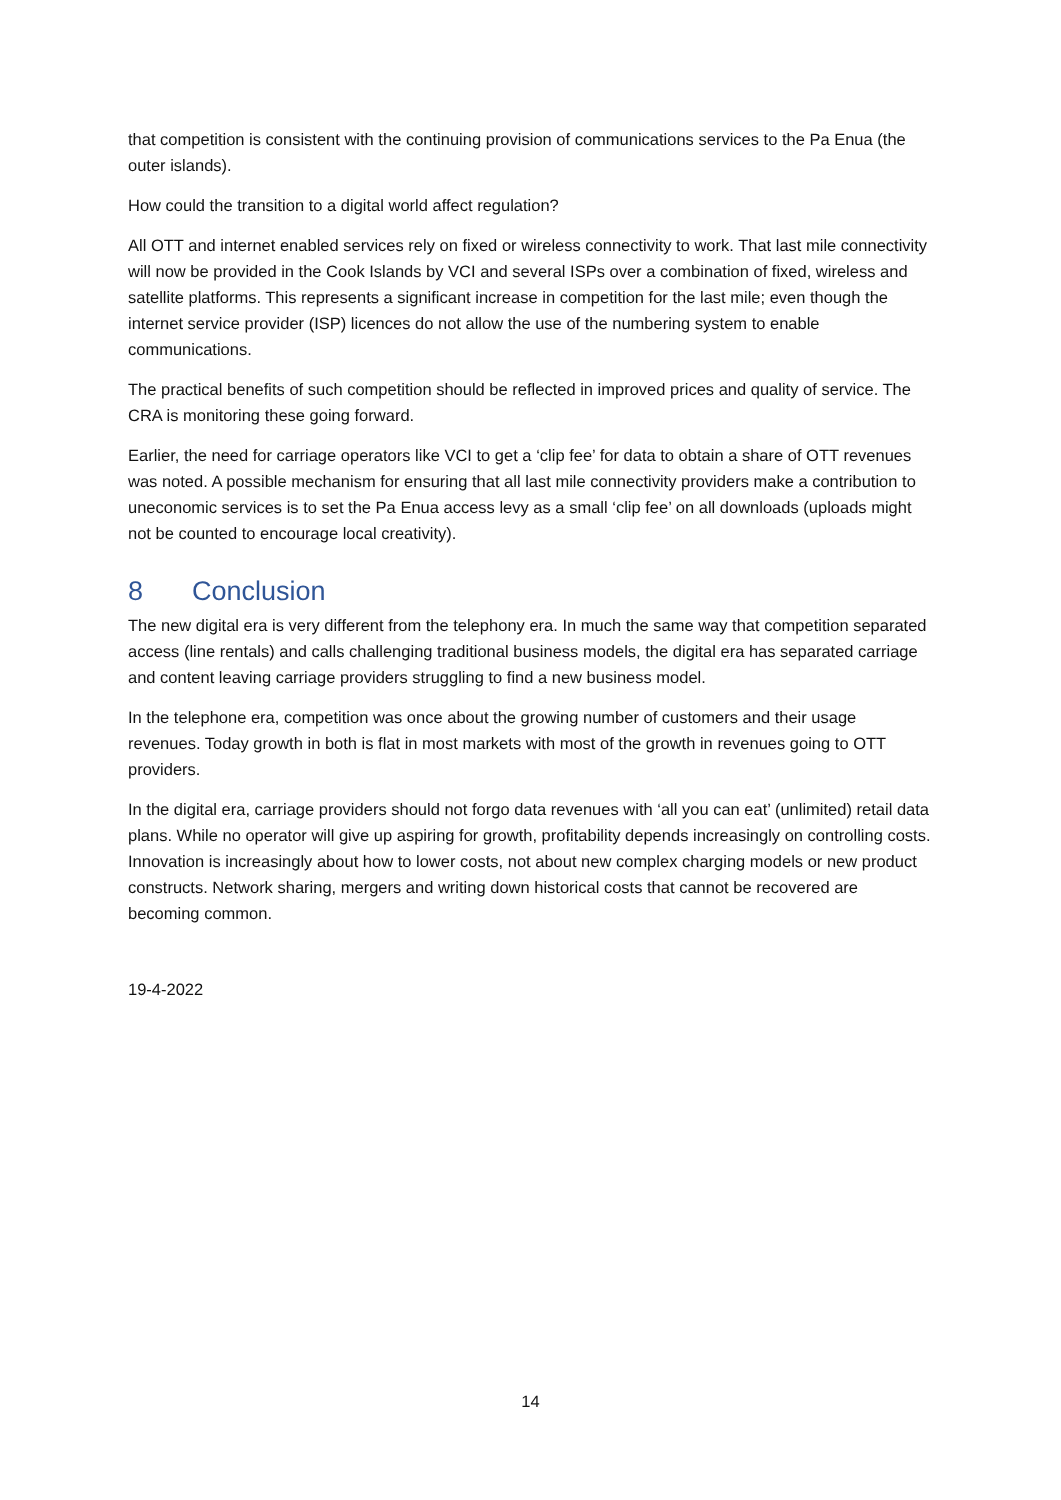that competition is consistent with the continuing provision of communications services to the Pa Enua (the outer islands).
How could the transition to a digital world affect regulation?
All OTT and internet enabled services rely on fixed or wireless connectivity to work. That last mile connectivity will now be provided in the Cook Islands by VCI and several ISPs over a combination of fixed, wireless and satellite platforms. This represents a significant increase in competition for the last mile; even though the internet service provider (ISP) licences do not allow the use of the numbering system to enable communications.
The practical benefits of such competition should be reflected in improved prices and quality of service. The CRA is monitoring these going forward.
Earlier, the need for carriage operators like VCI to get a ‘clip fee’ for data to obtain a share of OTT revenues was noted. A possible mechanism for ensuring that all last mile connectivity providers make a contribution to uneconomic services is to set the Pa Enua access levy as a small ‘clip fee’ on all downloads (uploads might not be counted to encourage local creativity).
8 Conclusion
The new digital era is very different from the telephony era. In much the same way that competition separated access (line rentals) and calls challenging traditional business models, the digital era has separated carriage and content leaving carriage providers struggling to find a new business model.
In the telephone era, competition was once about the growing number of customers and their usage revenues. Today growth in both is flat in most markets with most of the growth in revenues going to OTT providers.
In the digital era, carriage providers should not forgo data revenues with ‘all you can eat’ (unlimited) retail data plans. While no operator will give up aspiring for growth, profitability depends increasingly on controlling costs. Innovation is increasingly about how to lower costs, not about new complex charging models or new product constructs. Network sharing, mergers and writing down historical costs that cannot be recovered are becoming common.
19-4-2022
14